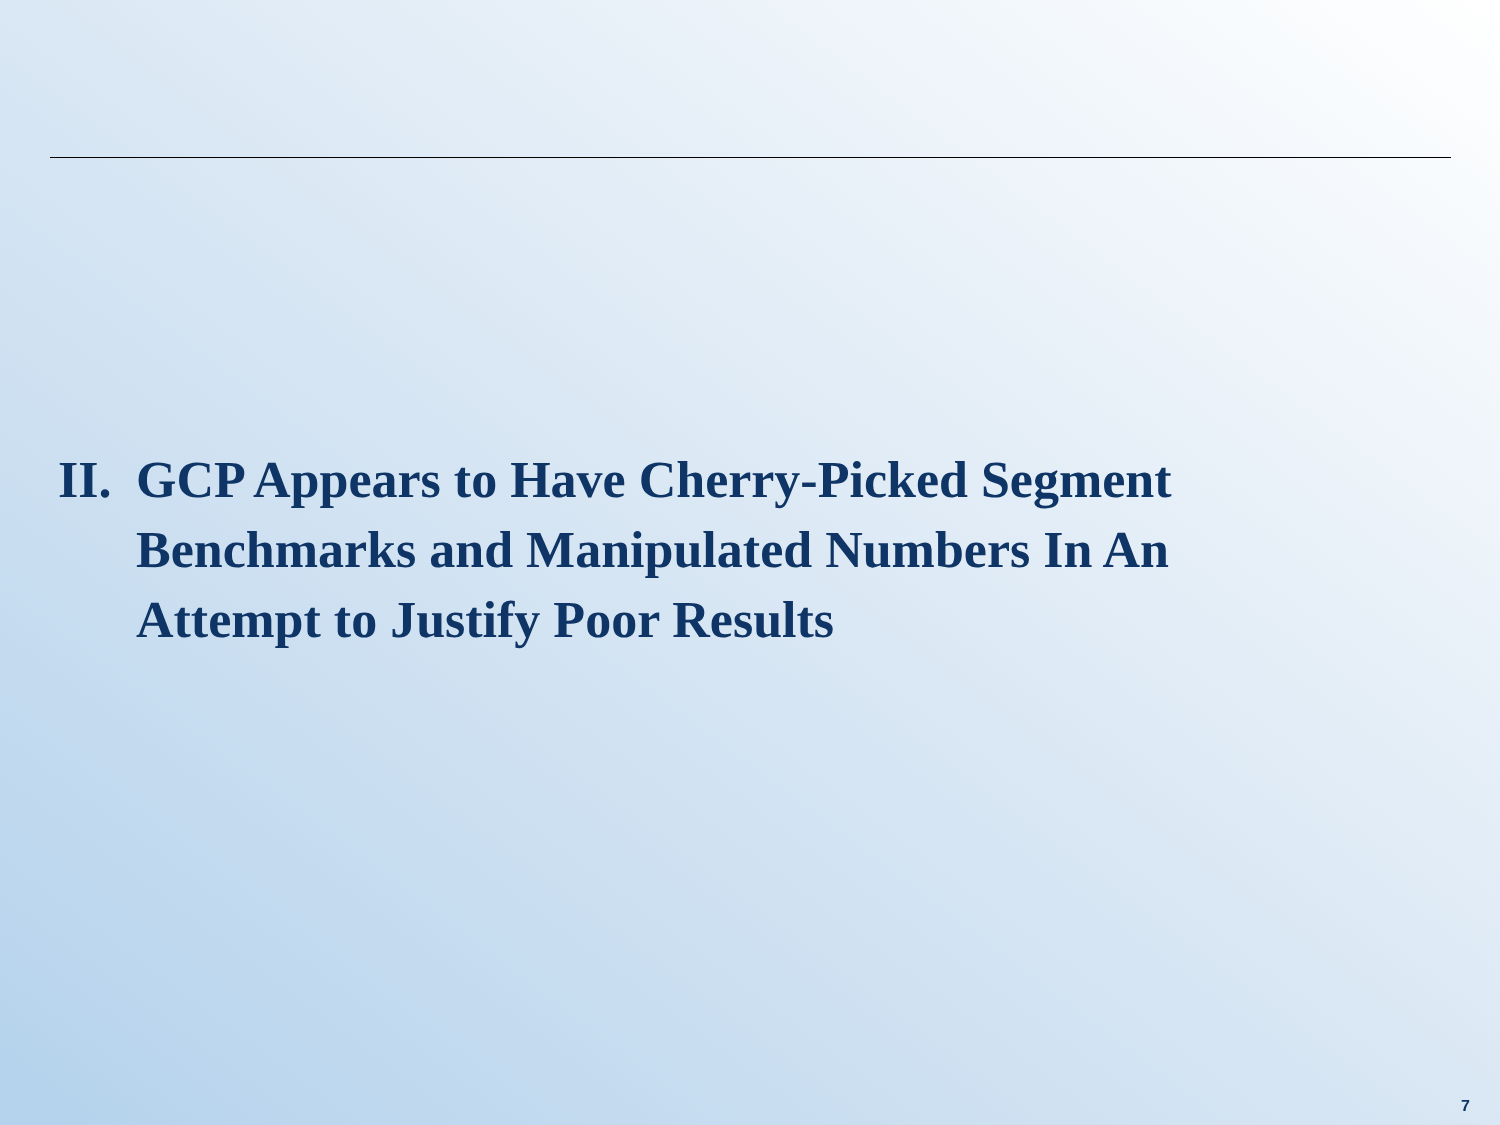II.
GCP Appears to Have Cherry-Picked Segment Benchmarks and Manipulated Numbers In An Attempt to Justify Poor Results
7